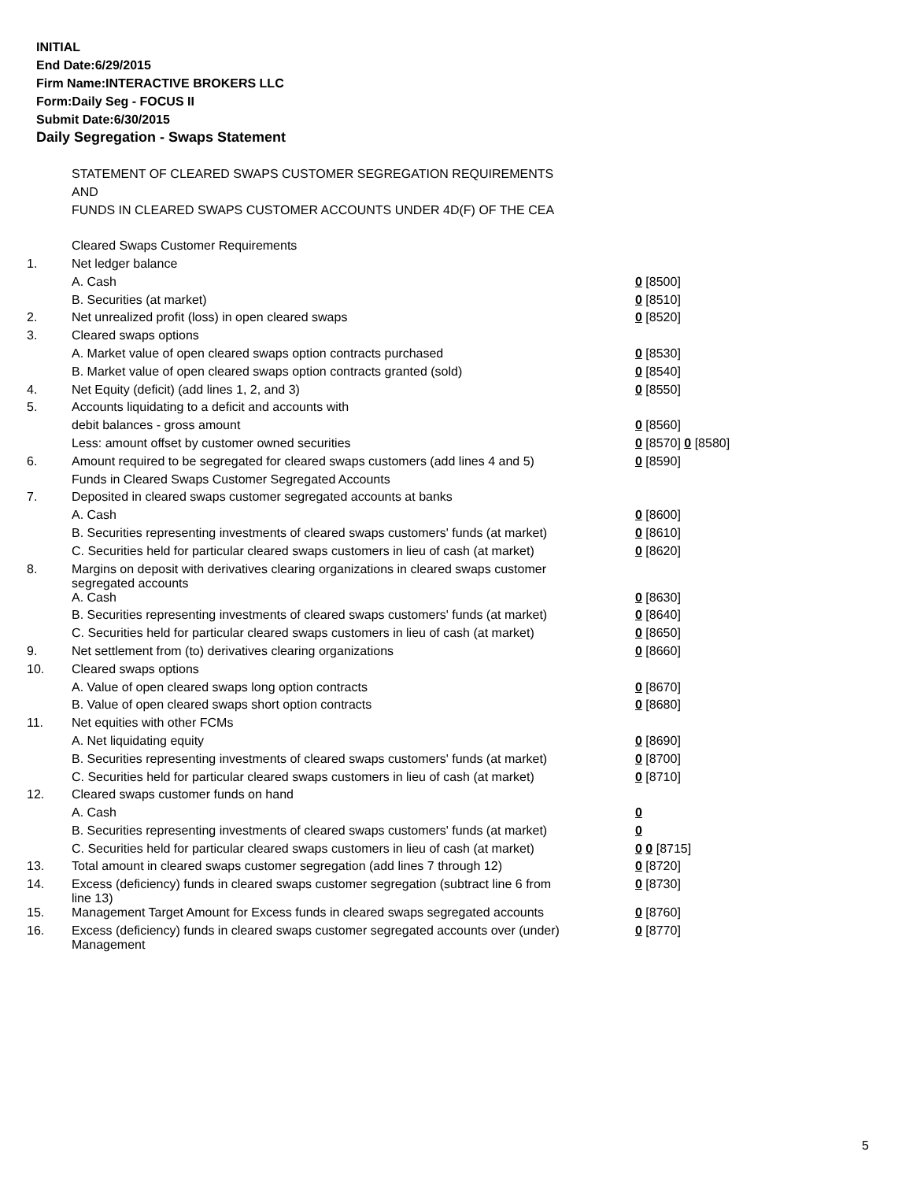INITIAL
End Date:6/29/2015
Firm Name:INTERACTIVE BROKERS LLC
Form:Daily Seg - FOCUS II
Submit Date:6/30/2015
Daily Segregation - Swaps Statement
| | STATEMENT OF CLEARED SWAPS CUSTOMER SEGREGATION REQUIREMENTS | |
| | AND | |
| | FUNDS IN CLEARED SWAPS CUSTOMER ACCOUNTS UNDER 4D(F) OF THE CEA | |
| | Cleared Swaps Customer Requirements | |
| 1. | Net ledger balance | |
| | A. Cash | 0 [8500] |
| | B. Securities (at market) | 0 [8510] |
| 2. | Net unrealized profit (loss) in open cleared swaps | 0 [8520] |
| 3. | Cleared swaps options | |
| | A. Market value of open cleared swaps option contracts purchased | 0 [8530] |
| | B. Market value of open cleared swaps option contracts granted (sold) | 0 [8540] |
| 4. | Net Equity (deficit) (add lines 1, 2, and 3) | 0 [8550] |
| 5. | Accounts liquidating to a deficit and accounts with | |
| | debit balances - gross amount | 0 [8560] |
| | Less: amount offset by customer owned securities | 0 [8570] 0 [8580] |
| 6. | Amount required to be segregated for cleared swaps customers (add lines 4 and 5) | 0 [8590] |
| | Funds in Cleared Swaps Customer Segregated Accounts | |
| 7. | Deposited in cleared swaps customer segregated accounts at banks | |
| | A. Cash | 0 [8600] |
| | B. Securities representing investments of cleared swaps customers' funds (at market) | 0 [8610] |
| | C. Securities held for particular cleared swaps customers in lieu of cash (at market) | 0 [8620] |
| 8. | Margins on deposit with derivatives clearing organizations in cleared swaps customer segregated accounts | |
| | A. Cash | 0 [8630] |
| | B. Securities representing investments of cleared swaps customers' funds (at market) | 0 [8640] |
| | C. Securities held for particular cleared swaps customers in lieu of cash (at market) | 0 [8650] |
| 9. | Net settlement from (to) derivatives clearing organizations | 0 [8660] |
| 10. | Cleared swaps options | |
| | A. Value of open cleared swaps long option contracts | 0 [8670] |
| | B. Value of open cleared swaps short option contracts | 0 [8680] |
| 11. | Net equities with other FCMs | |
| | A. Net liquidating equity | 0 [8690] |
| | B. Securities representing investments of cleared swaps customers' funds (at market) | 0 [8700] |
| | C. Securities held for particular cleared swaps customers in lieu of cash (at market) | 0 [8710] |
| 12. | Cleared swaps customer funds on hand | |
| | A. Cash | 0 |
| | B. Securities representing investments of cleared swaps customers' funds (at market) | 0 |
| | C. Securities held for particular cleared swaps customers in lieu of cash (at market) | 0 0 [8715] |
| 13. | Total amount in cleared swaps customer segregation (add lines 7 through 12) | 0 [8720] |
| 14. | Excess (deficiency) funds in cleared swaps customer segregation (subtract line 6 from line 13) | 0 [8730] |
| 15. | Management Target Amount for Excess funds in cleared swaps segregated accounts | 0 [8760] |
| 16. | Excess (deficiency) funds in cleared swaps customer segregated accounts over (under) Management | 0 [8770] |
5